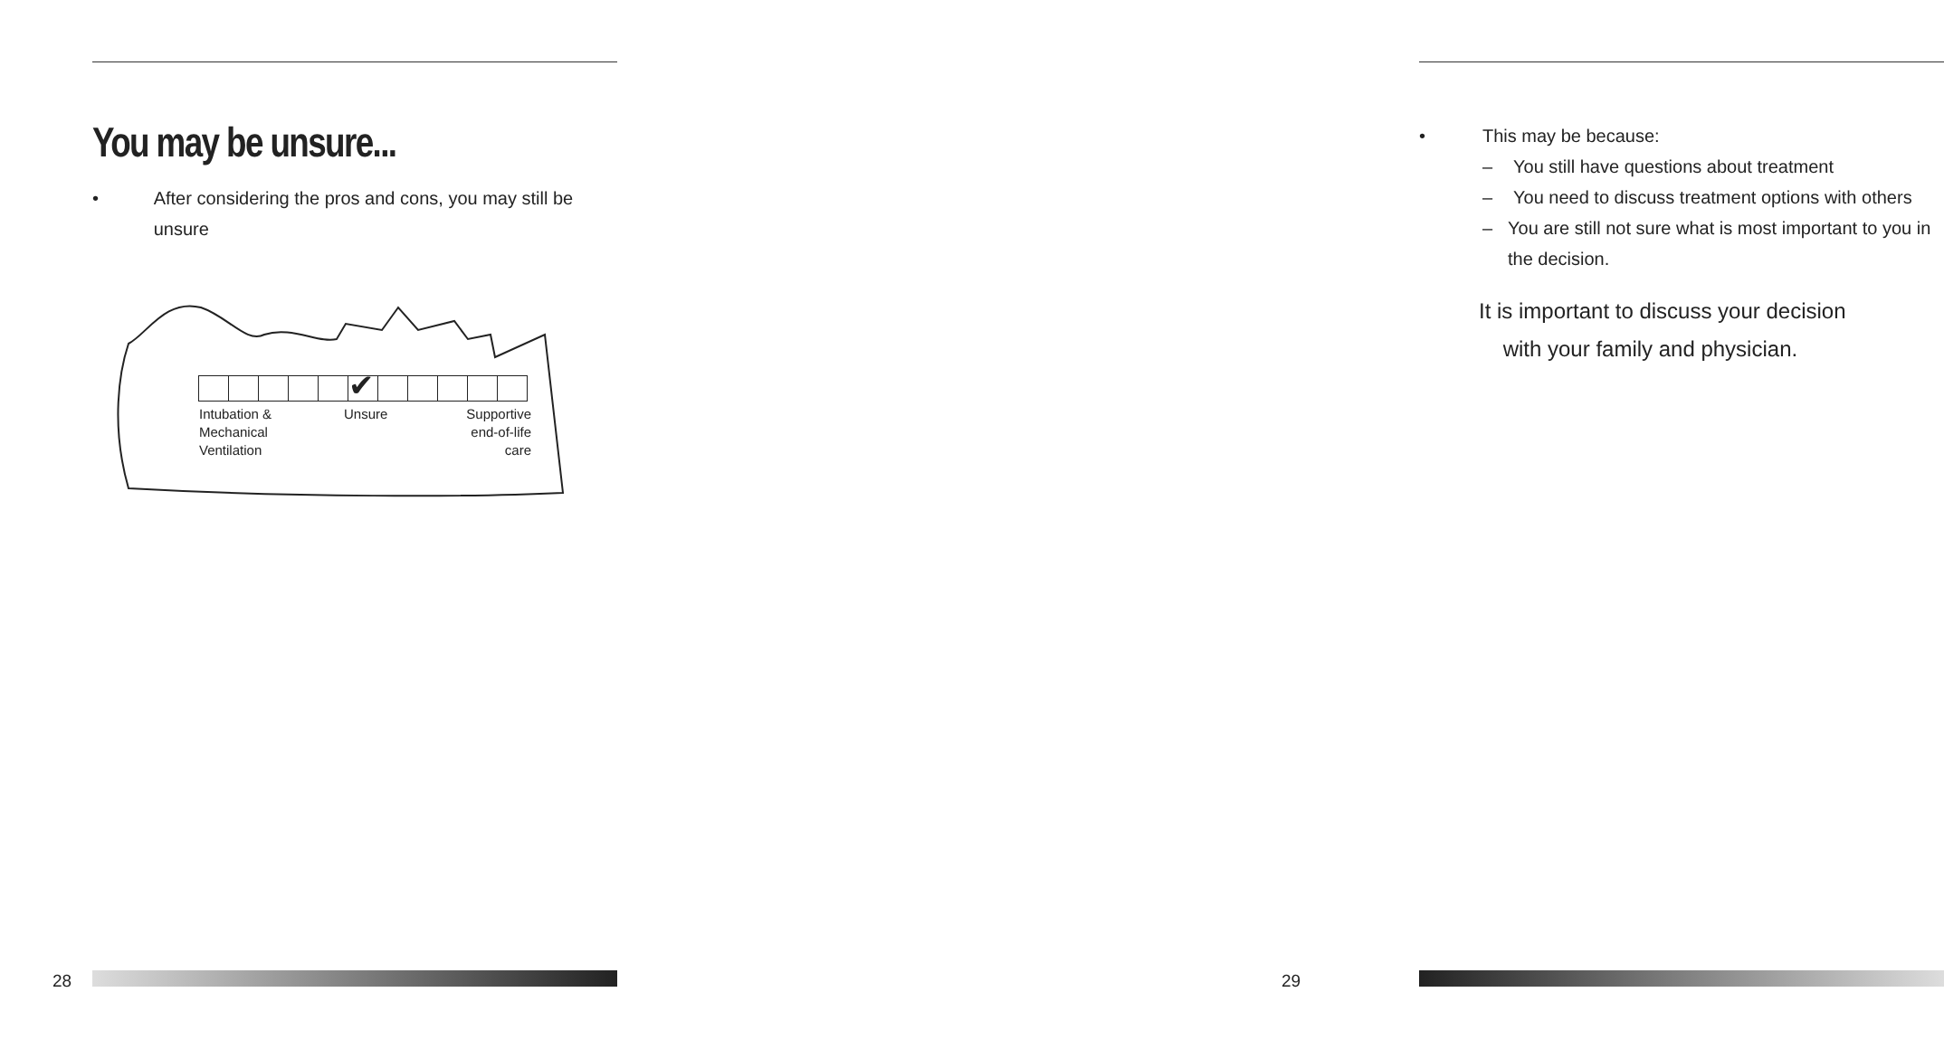You may be unsure...
• After considering the pros and cons, you may still be unsure
✔
Intubation &
Mechanical
Ventilation
Unsure
Supportive
end-of-life
care
28
• This may be because:
– You still have questions about treatment
– You need to discuss treatment options with others
– You are still not sure what is most important to you in the decision.
It is important to discuss your decision
with your family and physician.
29